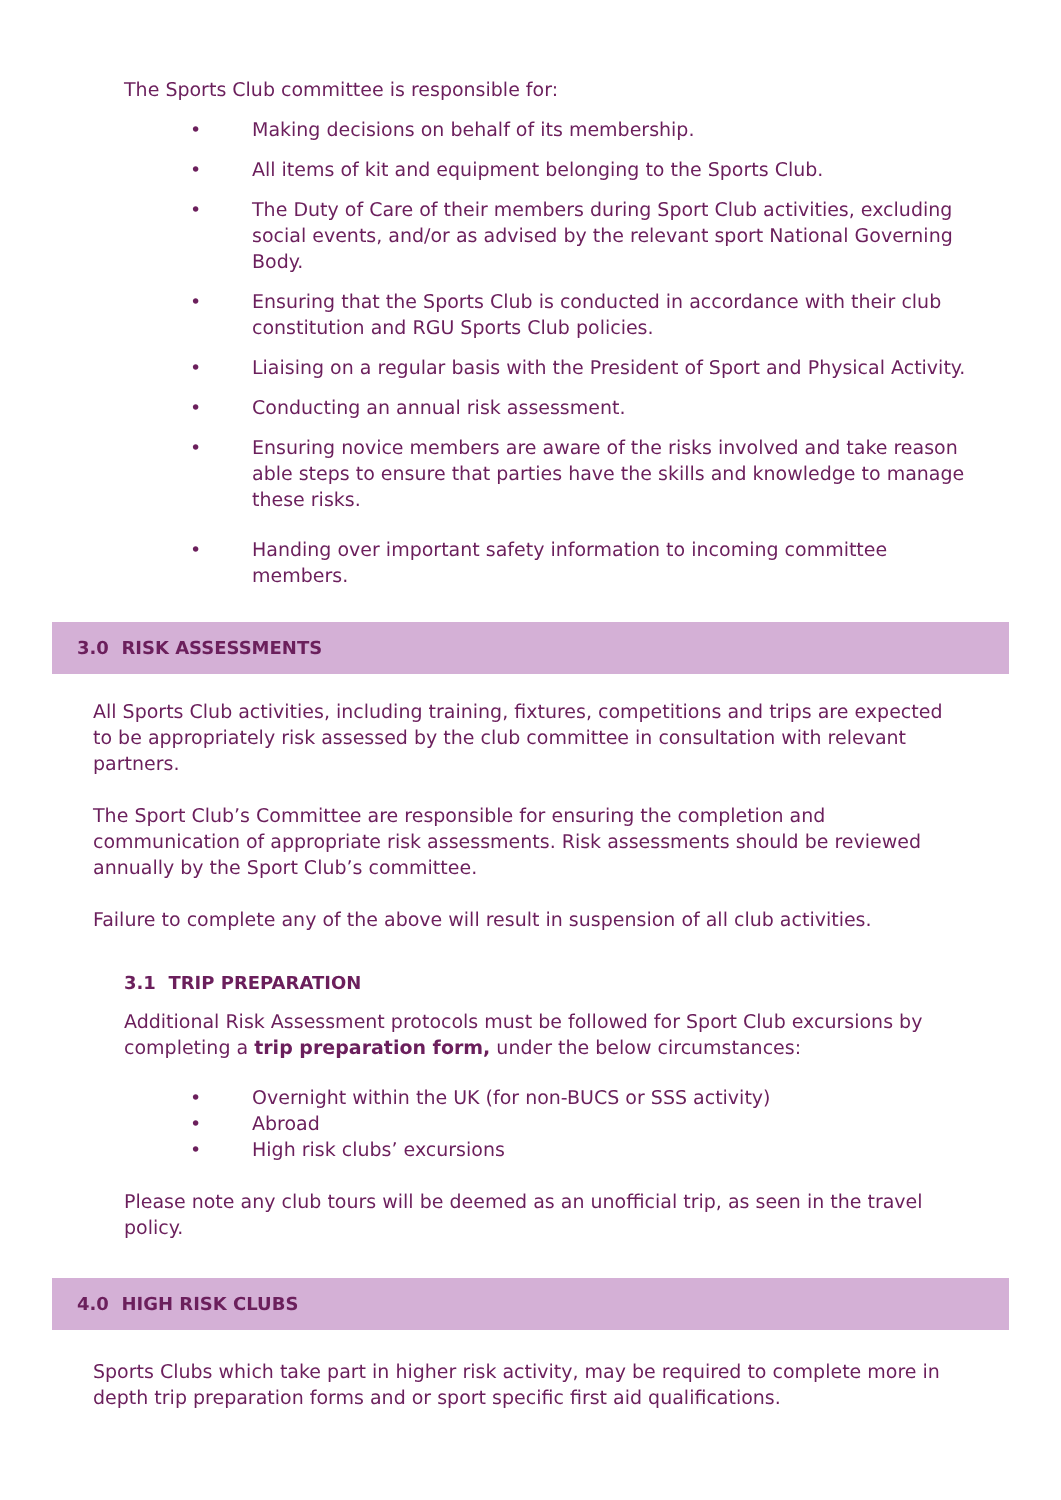The Sports Club committee is responsible for:
• Making decisions on behalf of its membership.
• All items of kit and equipment belonging to the Sports Club.
• The Duty of Care of their members during Sport Club activities, excluding social events, and/or as advised by the relevant sport National Governing Body.
• Ensuring that the Sports Club is conducted in accordance with their club constitution and RGU Sports Club policies.
• Liaising on a regular basis with the President of Sport and Physical Activity.
• Conducting an annual risk assessment.
• Ensuring novice members are aware of the risks involved and take reason able steps to ensure that parties have the skills and knowledge to manage these risks.
• Handing over important safety information to incoming committee members.
3.0 RISK ASSESSMENTS
All Sports Club activities, including training, fixtures, competitions and trips are expected to be appropriately risk assessed by the club committee in consultation with relevant partners.
The Sport Club’s Committee are responsible for ensuring the completion and communication of appropriate risk assessments. Risk assessments should be reviewed annually by the Sport Club’s committee.
Failure to complete any of the above will result in suspension of all club activities.
3.1 TRIP PREPARATION
Additional Risk Assessment protocols must be followed for Sport Club excursions by completing a trip preparation form, under the below circumstances:
• Overnight within the UK (for non-BUCS or SSS activity)
• Abroad
• High risk clubs’ excursions
Please note any club tours will be deemed as an unofficial trip, as seen in the travel policy.
4.0 HIGH RISK CLUBS
Sports Clubs which take part in higher risk activity, may be required to complete more in depth trip preparation forms and or sport specific first aid qualifications.